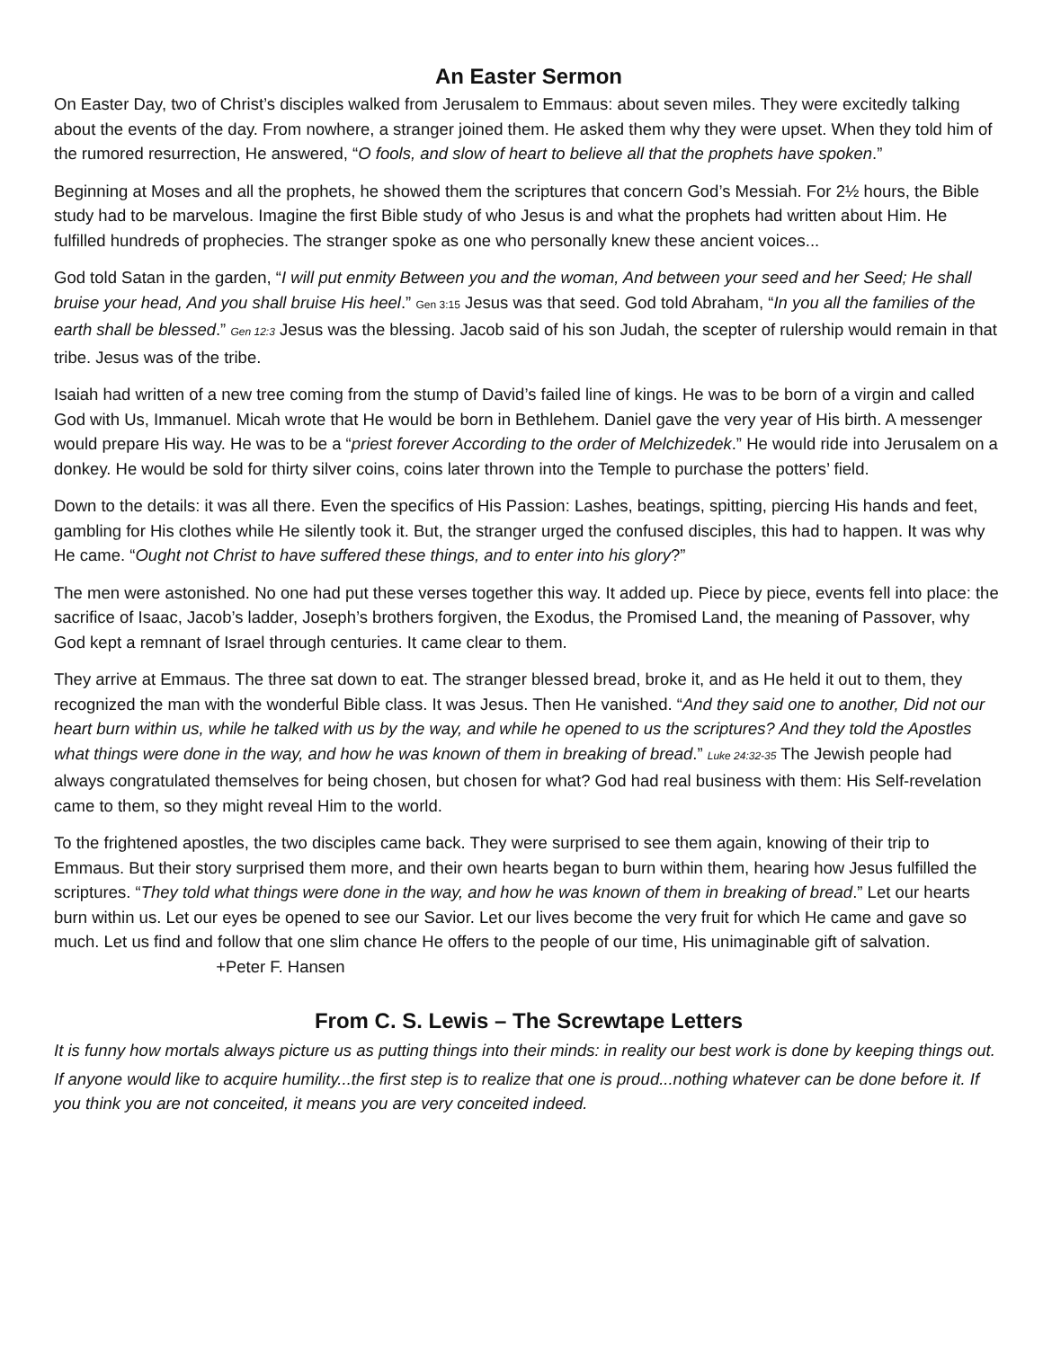An Easter Sermon
On Easter Day, two of Christ’s disciples walked from Jerusalem to Emmaus: about seven miles. They were excitedly talking about the events of the day. From nowhere, a stranger joined them. He asked them why they were upset. When they told him of the rumored resurrection, He answered, “O fools, and slow of heart to believe all that the prophets have spoken.”
Beginning at Moses and all the prophets, he showed them the scriptures that concern God’s Messiah. For 2½ hours, the Bible study had to be marvelous. Imagine the first Bible study of who Jesus is and what the prophets had written about Him. He fulfilled hundreds of prophecies. The stranger spoke as one who personally knew these ancient voices...
God told Satan in the garden, “I will put enmity Between you and the woman, And between your seed and her Seed; He shall bruise your head, And you shall bruise His heel.” Gen 3:15 Jesus was that seed. God told Abraham, “In you all the families of the earth shall be blessed.” Gen 12:3 Jesus was the blessing. Jacob said of his son Judah, the scepter of rulership would remain in that tribe. Jesus was of the tribe.
Isaiah had written of a new tree coming from the stump of David’s failed line of kings. He was to be born of a virgin and called God with Us, Immanuel. Micah wrote that He would be born in Bethlehem. Daniel gave the very year of His birth. A messenger would prepare His way. He was to be a “priest forever According to the order of Melchizedek.” He would ride into Jerusalem on a donkey. He would be sold for thirty silver coins, coins later thrown into the Temple to purchase the potters’ field.
Down to the details: it was all there. Even the specifics of His Passion: Lashes, beatings, spitting, piercing His hands and feet, gambling for His clothes while He silently took it. But, the stranger urged the confused disciples, this had to happen. It was why He came. “Ought not Christ to have suffered these things, and to enter into his glory?”
The men were astonished. No one had put these verses together this way. It added up. Piece by piece, events fell into place: the sacrifice of Isaac, Jacob’s ladder, Joseph’s brothers forgiven, the Exodus, the Promised Land, the meaning of Passover, why God kept a remnant of Israel through centuries. It came clear to them.
They arrive at Emmaus. The three sat down to eat. The stranger blessed bread, broke it, and as He held it out to them, they recognized the man with the wonderful Bible class. It was Jesus. Then He vanished. “And they said one to another, Did not our heart burn within us, while he talked with us by the way, and while he opened to us the scriptures? And they told the Apostles what things were done in the way, and how he was known of them in breaking of bread.” Luke 24:32-35 The Jewish people had always congratulated themselves for being chosen, but chosen for what? God had real business with them: His Self-revelation came to them, so they might reveal Him to the world.
To the frightened apostles, the two disciples came back. They were surprised to see them again, knowing of their trip to Emmaus. But their story surprised them more, and their own hearts began to burn within them, hearing how Jesus fulfilled the scriptures. “They told what things were done in the way, and how he was known of them in breaking of bread.” Let our hearts burn within us. Let our eyes be opened to see our Savior. Let our lives become the very fruit for which He came and gave so much. Let us find and follow that one slim chance He offers to the people of our time, His unimaginable gift of salvation. +Peter F. Hansen
From C. S. Lewis – The Screwtape Letters
It is funny how mortals always picture us as putting things into their minds: in reality our best work is done by keeping things out.
If anyone would like to acquire humility...the first step is to realize that one is proud...nothing whatever can be done before it. If you think you are not conceited, it means you are very conceited indeed.